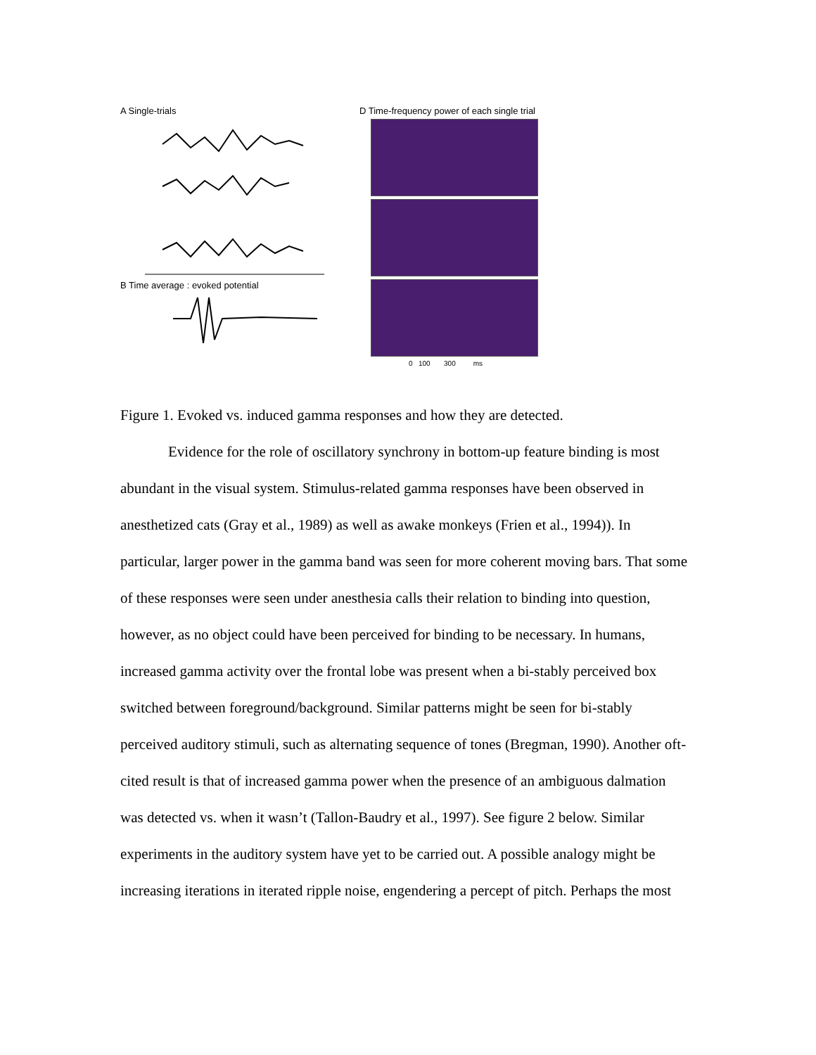A Single-trials
B Time average : evoked potential
D Time-frequency power of each single trial
0 100 300 ms
Figure 1. Evoked vs. induced gamma responses and how they are detected.
Evidence for the role of oscillatory synchrony in bottom-up feature binding is most abundant in the visual system. Stimulus-related gamma responses have been observed in anesthetized cats (Gray et al., 1989) as well as awake monkeys (Frien et al., 1994)). In particular, larger power in the gamma band was seen for more coherent moving bars. That some of these responses were seen under anesthesia calls their relation to binding into question, however, as no object could have been perceived for binding to be necessary. In humans, increased gamma activity over the frontal lobe was present when a bi-stably perceived box switched between foreground/background. Similar patterns might be seen for bi-stably perceived auditory stimuli, such as alternating sequence of tones (Bregman, 1990). Another oft-cited result is that of increased gamma power when the presence of an ambiguous dalmation was detected vs. when it wasn’t (Tallon-Baudry et al., 1997). See figure 2 below. Similar experiments in the auditory system have yet to be carried out. A possible analogy might be increasing iterations in iterated ripple noise, engendering a percept of pitch. Perhaps the most